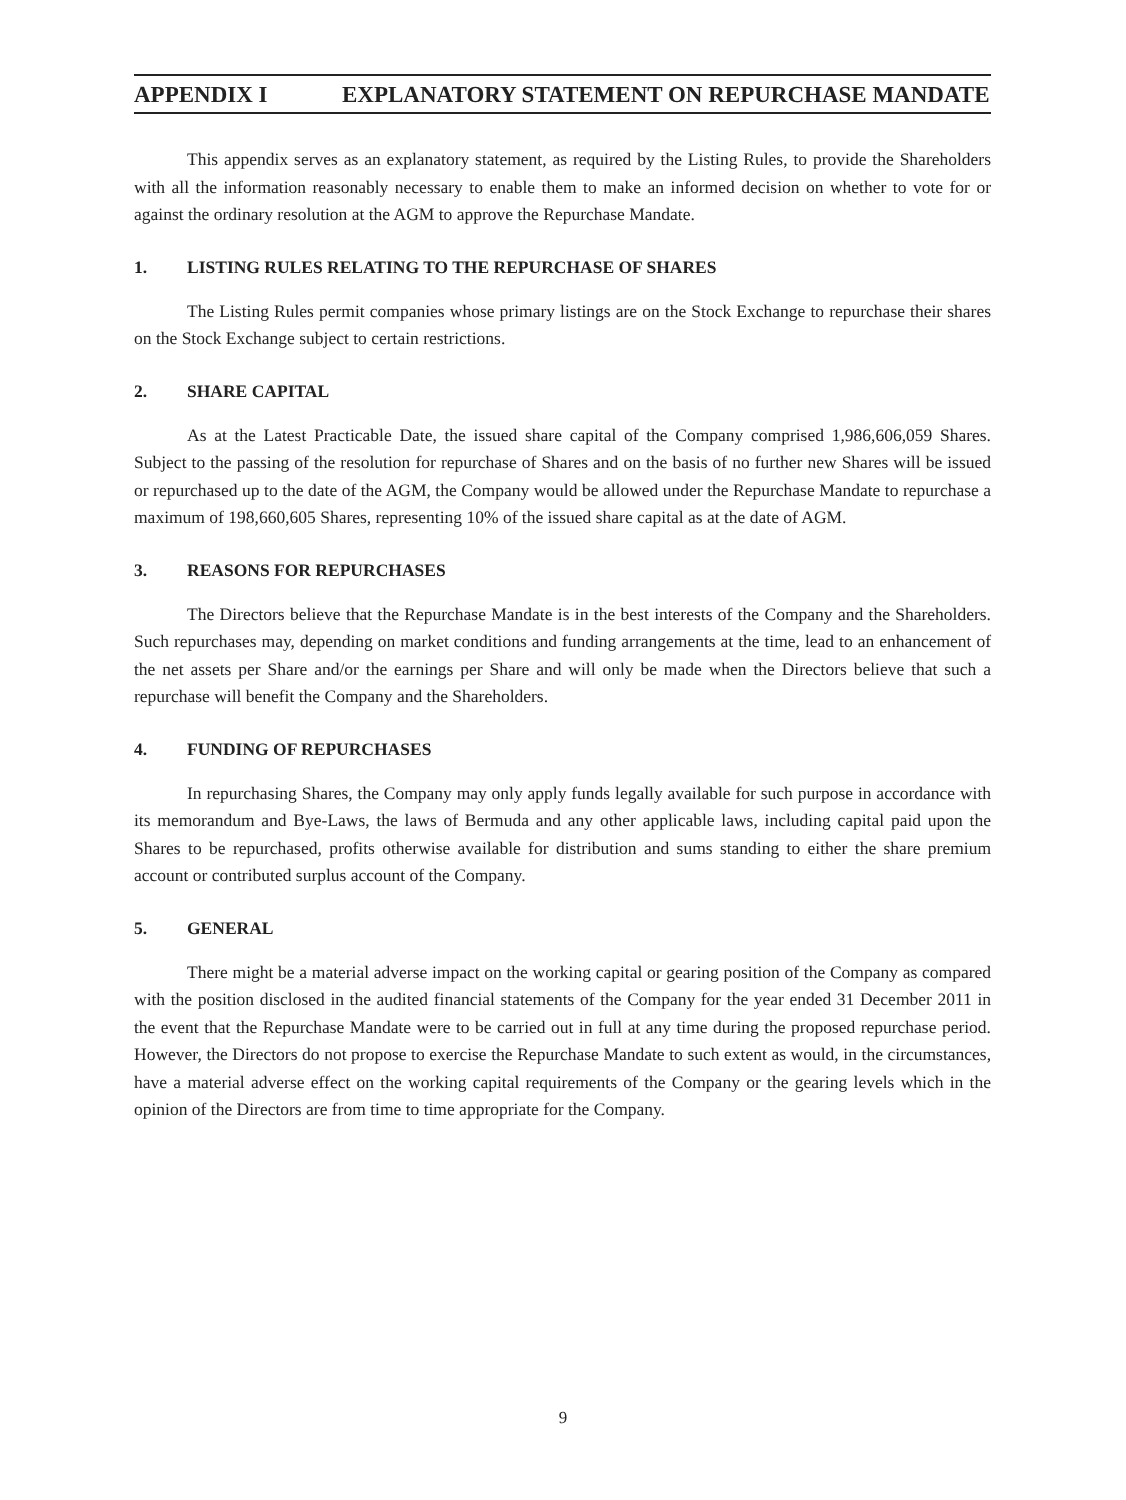APPENDIX I EXPLANATORY STATEMENT ON REPURCHASE MANDATE
This appendix serves as an explanatory statement, as required by the Listing Rules, to provide the Shareholders with all the information reasonably necessary to enable them to make an informed decision on whether to vote for or against the ordinary resolution at the AGM to approve the Repurchase Mandate.
1. LISTING RULES RELATING TO THE REPURCHASE OF SHARES
The Listing Rules permit companies whose primary listings are on the Stock Exchange to repurchase their shares on the Stock Exchange subject to certain restrictions.
2. SHARE CAPITAL
As at the Latest Practicable Date, the issued share capital of the Company comprised 1,986,606,059 Shares. Subject to the passing of the resolution for repurchase of Shares and on the basis of no further new Shares will be issued or repurchased up to the date of the AGM, the Company would be allowed under the Repurchase Mandate to repurchase a maximum of 198,660,605 Shares, representing 10% of the issued share capital as at the date of AGM.
3. REASONS FOR REPURCHASES
The Directors believe that the Repurchase Mandate is in the best interests of the Company and the Shareholders. Such repurchases may, depending on market conditions and funding arrangements at the time, lead to an enhancement of the net assets per Share and/or the earnings per Share and will only be made when the Directors believe that such a repurchase will benefit the Company and the Shareholders.
4. FUNDING OF REPURCHASES
In repurchasing Shares, the Company may only apply funds legally available for such purpose in accordance with its memorandum and Bye-Laws, the laws of Bermuda and any other applicable laws, including capital paid upon the Shares to be repurchased, profits otherwise available for distribution and sums standing to either the share premium account or contributed surplus account of the Company.
5. GENERAL
There might be a material adverse impact on the working capital or gearing position of the Company as compared with the position disclosed in the audited financial statements of the Company for the year ended 31 December 2011 in the event that the Repurchase Mandate were to be carried out in full at any time during the proposed repurchase period. However, the Directors do not propose to exercise the Repurchase Mandate to such extent as would, in the circumstances, have a material adverse effect on the working capital requirements of the Company or the gearing levels which in the opinion of the Directors are from time to time appropriate for the Company.
9